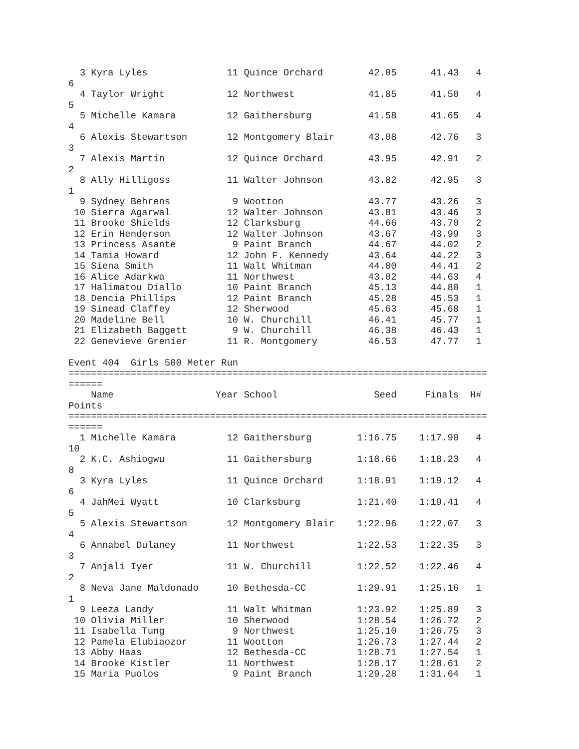3 Kyra Lyles              11 Quince Orchard        42.05      41.43   4 
6
  4 Taylor Wright           12 Northwest             41.85      41.50   4 
5
  5 Michelle Kamara         12 Gaithersburg          41.58      41.65   4 
4
  6 Alexis Stewartson       12 Montgomery Blair      43.08      42.76   3 
3
  7 Alexis Martin           12 Quince Orchard        43.95      42.91   2 
2
  8 Ally Hilligoss          11 Walter Johnson        43.82      42.95   3 
1
  9 Sydney Behrens           9 Wootton               43.77      43.26   3 
 10 Sierra Agarwal          12 Walter Johnson        43.81      43.46   3 
 11 Brooke Shields          12 Clarksburg            44.66      43.70   2 
 12 Erin Henderson          12 Walter Johnson        43.67      43.99   3 
 13 Princess Asante          9 Paint Branch          44.67      44.02   2 
 14 Tamia Howard            12 John F. Kennedy       43.64      44.22   3 
 15 Siena Smith             11 Walt Whitman          44.80      44.41   2 
 16 Alice Adarkwa           11 Northwest             43.02      44.63   4 
 17 Halimatou Diallo        10 Paint Branch          45.13      44.80   1 
 18 Dencia Phillips         12 Paint Branch          45.28      45.53   1 
 19 Sinead Claffey          12 Sherwood              45.63      45.68   1 
 20 Madeline Bell           10 W. Churchill          46.41      45.77   1 
 21 Elizabeth Baggett        9 W. Churchill          46.38      46.43   1 
 22 Genevieve Grenier       11 R. Montgomery         46.53      47.77   1 

Event 404  Girls 500 Meter Run
==========================================================================
======
    Name                  Year School                 Seed     Finals  H# 
Points
==========================================================================
======
  1 Michelle Kamara         12 Gaithersburg        1:16.75    1:17.90   4 
10
  2 K.C. Ashiogwu           11 Gaithersburg        1:18.66    1:18.23   4 
8
  3 Kyra Lyles              11 Quince Orchard      1:18.91    1:19.12   4 
6
  4 JahMei Wyatt            10 Clarksburg          1:21.40    1:19.41   4 
5
  5 Alexis Stewartson       12 Montgomery Blair    1:22.96    1:22.07   3 
4
  6 Annabel Dulaney         11 Northwest           1:22.53    1:22.35   3 
3
  7 Anjali Iyer             11 W. Churchill        1:22.52    1:22.46   4 
2
  8 Neva Jane Maldonado     10 Bethesda-CC         1:29.91    1:25.16   1 
1
  9 Leeza Landy             11 Walt Whitman        1:23.92    1:25.89   3 
 10 Olivia Miller           10 Sherwood            1:28.54    1:26.72   2 
 11 Isabella Tung            9 Northwest           1:25.10    1:26.75   3 
 12 Pamela Elubiaozor       11 Wootton             1:26.73    1:27.44   2 
 13 Abby Haas               12 Bethesda-CC         1:28.71    1:27.54   1 
 14 Brooke Kistler          11 Northwest           1:28.17    1:28.61   2 
 15 Maria Puolos             9 Paint Branch        1:29.28    1:31.64   1